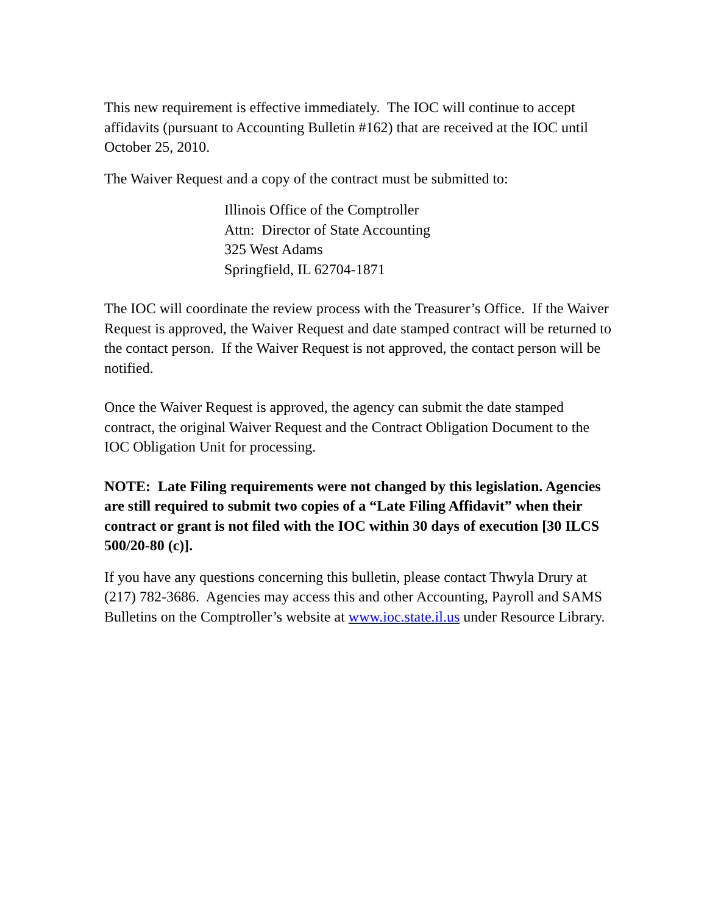This new requirement is effective immediately. The IOC will continue to accept affidavits (pursuant to Accounting Bulletin #162) that are received at the IOC until October 25, 2010.
The Waiver Request and a copy of the contract must be submitted to:
Illinois Office of the Comptroller
Attn: Director of State Accounting
325 West Adams
Springfield, IL 62704-1871
The IOC will coordinate the review process with the Treasurer’s Office. If the Waiver Request is approved, the Waiver Request and date stamped contract will be returned to the contact person. If the Waiver Request is not approved, the contact person will be notified.
Once the Waiver Request is approved, the agency can submit the date stamped contract, the original Waiver Request and the Contract Obligation Document to the IOC Obligation Unit for processing.
NOTE: Late Filing requirements were not changed by this legislation. Agencies are still required to submit two copies of a “Late Filing Affidavit” when their contract or grant is not filed with the IOC within 30 days of execution [30 ILCS 500/20-80 (c)].
If you have any questions concerning this bulletin, please contact Thwyla Drury at (217) 782-3686. Agencies may access this and other Accounting, Payroll and SAMS Bulletins on the Comptroller’s website at www.ioc.state.il.us under Resource Library.